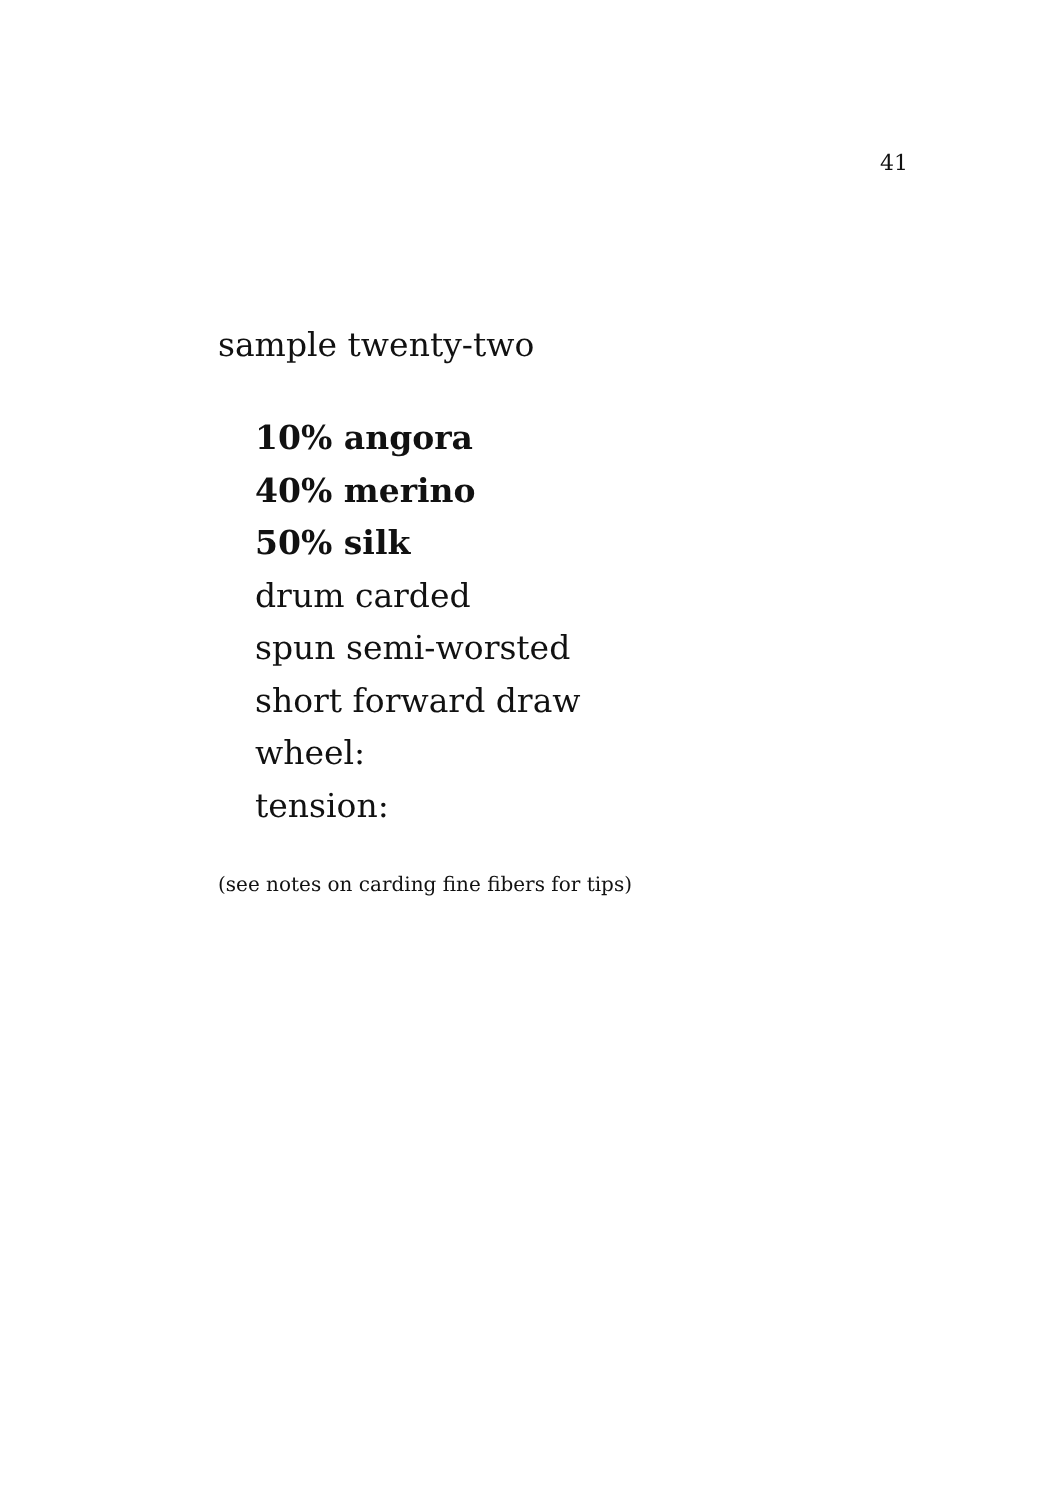41
sample twenty-two
10% angora
40% merino
50% silk
drum carded
spun semi-worsted
short forward draw
wheel:
tension:
(see notes on carding fine fibers for tips)